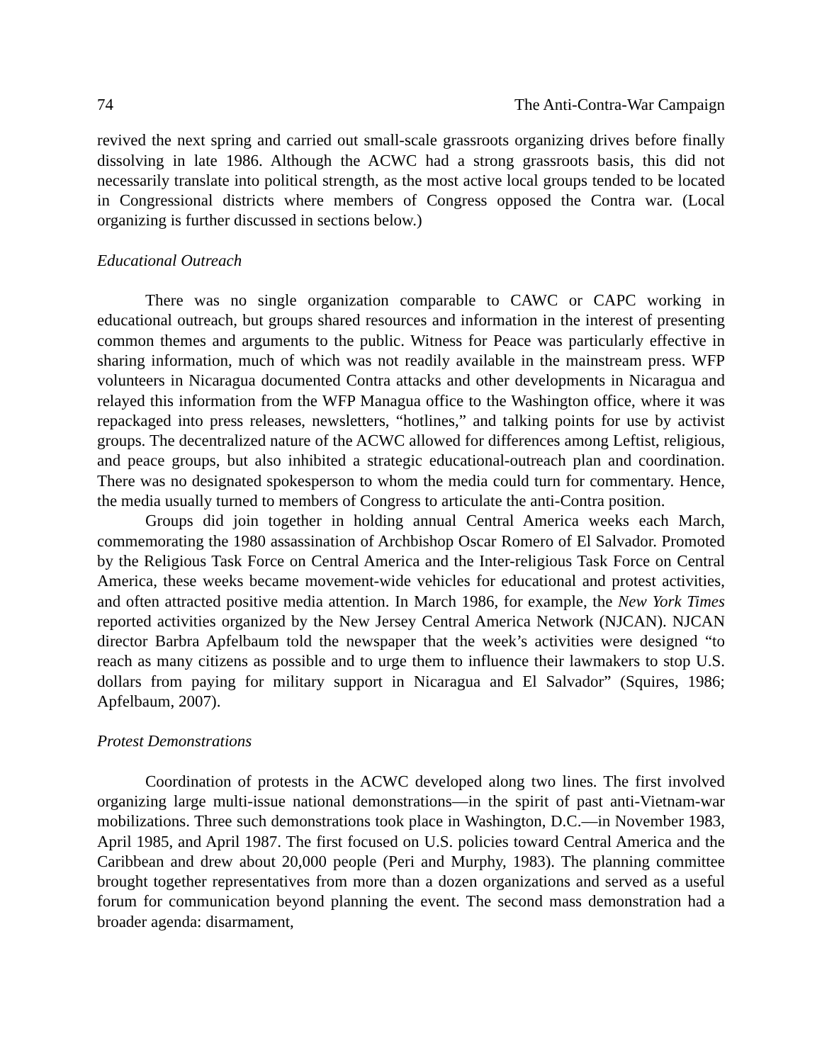74 The Anti-Contra-War Campaign
revived the next spring and carried out small-scale grassroots organizing drives before finally dissolving in late 1986. Although the ACWC had a strong grassroots basis, this did not necessarily translate into political strength, as the most active local groups tended to be located in Congressional districts where members of Congress opposed the Contra war. (Local organizing is further discussed in sections below.)
Educational Outreach
There was no single organization comparable to CAWC or CAPC working in educational outreach, but groups shared resources and information in the interest of presenting common themes and arguments to the public. Witness for Peace was particularly effective in sharing information, much of which was not readily available in the mainstream press. WFP volunteers in Nicaragua documented Contra attacks and other developments in Nicaragua and relayed this information from the WFP Managua office to the Washington office, where it was repackaged into press releases, newsletters, “hotlines,” and talking points for use by activist groups. The decentralized nature of the ACWC allowed for differences among Leftist, religious, and peace groups, but also inhibited a strategic educational-outreach plan and coordination. There was no designated spokesperson to whom the media could turn for commentary. Hence, the media usually turned to members of Congress to articulate the anti-Contra position.
Groups did join together in holding annual Central America weeks each March, commemorating the 1980 assassination of Archbishop Oscar Romero of El Salvador. Promoted by the Religious Task Force on Central America and the Inter-religious Task Force on Central America, these weeks became movement-wide vehicles for educational and protest activities, and often attracted positive media attention. In March 1986, for example, the New York Times reported activities organized by the New Jersey Central America Network (NJCAN). NJCAN director Barbra Apfelbaum told the newspaper that the week’s activities were designed “to reach as many citizens as possible and to urge them to influence their lawmakers to stop U.S. dollars from paying for military support in Nicaragua and El Salvador” (Squires, 1986; Apfelbaum, 2007).
Protest Demonstrations
Coordination of protests in the ACWC developed along two lines. The first involved organizing large multi-issue national demonstrations—in the spirit of past anti-Vietnam-war mobilizations. Three such demonstrations took place in Washington, D.C.—in November 1983, April 1985, and April 1987. The first focused on U.S. policies toward Central America and the Caribbean and drew about 20,000 people (Peri and Murphy, 1983). The planning committee brought together representatives from more than a dozen organizations and served as a useful forum for communication beyond planning the event. The second mass demonstration had a broader agenda: disarmament,